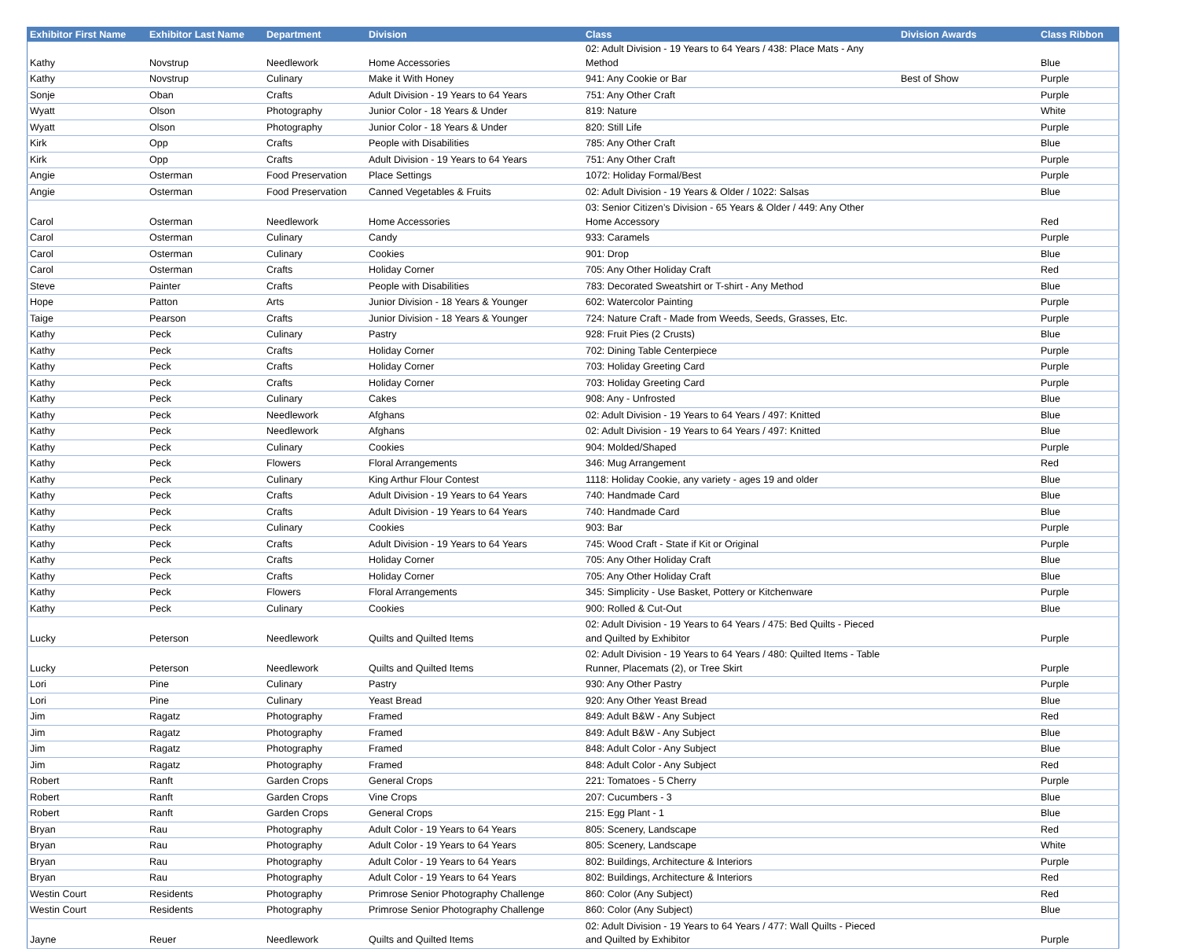| Exhibitor First Name | Exhibitor Last Name | Department | Division | Class | Division Awards | Class Ribbon |
| --- | --- | --- | --- | --- | --- | --- |
| Kathy | Novstrup | Needlework | Home Accessories | 02: Adult Division - 19 Years to 64 Years / 438: Place Mats - Any Method | | Blue |
| Kathy | Novstrup | Culinary | Make it With Honey | 941: Any Cookie or Bar | Best of Show | Purple |
| Sonje | Oban | Crafts | Adult Division - 19 Years to 64 Years | 751: Any Other Craft | | Purple |
| Wyatt | Olson | Photography | Junior Color - 18 Years & Under | 819: Nature | | White |
| Wyatt | Olson | Photography | Junior Color - 18 Years & Under | 820: Still Life | | Purple |
| Kirk | Opp | Crafts | People with Disabilities | 785: Any Other Craft | | Blue |
| Kirk | Opp | Crafts | Adult Division - 19 Years to 64 Years | 751: Any Other Craft | | Purple |
| Angie | Osterman | Food Preservation | Place Settings | 1072: Holiday Formal/Best | | Purple |
| Angie | Osterman | Food Preservation | Canned Vegetables & Fruits | 02: Adult Division - 19 Years & Older / 1022: Salsas | | Blue |
| Carol | Osterman | Needlework | Home Accessories | 03: Senior Citizen’s Division - 65 Years & Older / 449: Any Other Home Accessory | | Red |
| Carol | Osterman | Culinary | Candy | 933: Caramels | | Purple |
| Carol | Osterman | Culinary | Cookies | 901: Drop | | Blue |
| Carol | Osterman | Crafts | Holiday Corner | 705: Any Other Holiday Craft | | Red |
| Steve | Painter | Crafts | People with Disabilities | 783: Decorated Sweatshirt or T-shirt - Any Method | | Blue |
| Hope | Patton | Arts | Junior Division - 18 Years & Younger | 602: Watercolor Painting | | Purple |
| Taige | Pearson | Crafts | Junior Division - 18 Years & Younger | 724: Nature Craft - Made from Weeds, Seeds, Grasses, Etc. | | Purple |
| Kathy | Peck | Culinary | Pastry | 928: Fruit Pies (2 Crusts) | | Blue |
| Kathy | Peck | Crafts | Holiday Corner | 702: Dining Table Centerpiece | | Purple |
| Kathy | Peck | Crafts | Holiday Corner | 703: Holiday Greeting Card | | Purple |
| Kathy | Peck | Crafts | Holiday Corner | 703: Holiday Greeting Card | | Purple |
| Kathy | Peck | Culinary | Cakes | 908: Any - Unfrosted | | Blue |
| Kathy | Peck | Needlework | Afghans | 02: Adult Division - 19 Years to 64 Years / 497: Knitted | | Blue |
| Kathy | Peck | Needlework | Afghans | 02: Adult Division - 19 Years to 64 Years / 497: Knitted | | Blue |
| Kathy | Peck | Culinary | Cookies | 904: Molded/Shaped | | Purple |
| Kathy | Peck | Flowers | Floral Arrangements | 346: Mug Arrangement | | Red |
| Kathy | Peck | Culinary | King Arthur Flour Contest | 1118: Holiday Cookie, any variety - ages 19 and older | | Blue |
| Kathy | Peck | Crafts | Adult Division - 19 Years to 64 Years | 740: Handmade Card | | Blue |
| Kathy | Peck | Crafts | Adult Division - 19 Years to 64 Years | 740: Handmade Card | | Blue |
| Kathy | Peck | Culinary | Cookies | 903: Bar | | Purple |
| Kathy | Peck | Crafts | Adult Division - 19 Years to 64 Years | 745: Wood Craft - State if Kit or Original | | Purple |
| Kathy | Peck | Crafts | Holiday Corner | 705: Any Other Holiday Craft | | Blue |
| Kathy | Peck | Crafts | Holiday Corner | 705: Any Other Holiday Craft | | Blue |
| Kathy | Peck | Flowers | Floral Arrangements | 345: Simplicity - Use Basket, Pottery or Kitchenware | | Purple |
| Kathy | Peck | Culinary | Cookies | 900: Rolled & Cut-Out | | Blue |
| Lucky | Peterson | Needlework | Quilts and Quilted Items | 02: Adult Division - 19 Years to 64 Years / 475: Bed Quilts - Pieced and Quilted by Exhibitor | | Purple |
| Lucky | Peterson | Needlework | Quilts and Quilted Items | 02: Adult Division - 19 Years to 64 Years / 480: Quilted Items - Table Runner, Placemats (2), or Tree Skirt | | Purple |
| Lori | Pine | Culinary | Pastry | 930: Any Other Pastry | | Purple |
| Lori | Pine | Culinary | Yeast Bread | 920: Any Other Yeast Bread | | Blue |
| Jim | Ragatz | Photography | Framed | 849: Adult B&W - Any Subject | | Red |
| Jim | Ragatz | Photography | Framed | 849: Adult B&W - Any Subject | | Blue |
| Jim | Ragatz | Photography | Framed | 848: Adult Color - Any Subject | | Blue |
| Jim | Ragatz | Photography | Framed | 848: Adult Color - Any Subject | | Red |
| Robert | Ranft | Garden Crops | General Crops | 221: Tomatoes - 5 Cherry | | Purple |
| Robert | Ranft | Garden Crops | Vine Crops | 207: Cucumbers - 3 | | Blue |
| Robert | Ranft | Garden Crops | General Crops | 215: Egg Plant - 1 | | Blue |
| Bryan | Rau | Photography | Adult Color - 19 Years to 64 Years | 805: Scenery, Landscape | | Red |
| Bryan | Rau | Photography | Adult Color - 19 Years to 64 Years | 805: Scenery, Landscape | | White |
| Bryan | Rau | Photography | Adult Color - 19 Years to 64 Years | 802: Buildings, Architecture & Interiors | | Purple |
| Bryan | Rau | Photography | Adult Color - 19 Years to 64 Years | 802: Buildings, Architecture & Interiors | | Red |
| Westin Court | Residents | Photography | Primrose Senior Photography Challenge | 860: Color (Any Subject) | | Red |
| Westin Court | Residents | Photography | Primrose Senior Photography Challenge | 860: Color (Any Subject) | | Blue |
| Jayne | Reuer | Needlework | Quilts and Quilted Items | 02: Adult Division - 19 Years to 64 Years / 477: Wall Quilts - Pieced and Quilted by Exhibitor | | Purple |